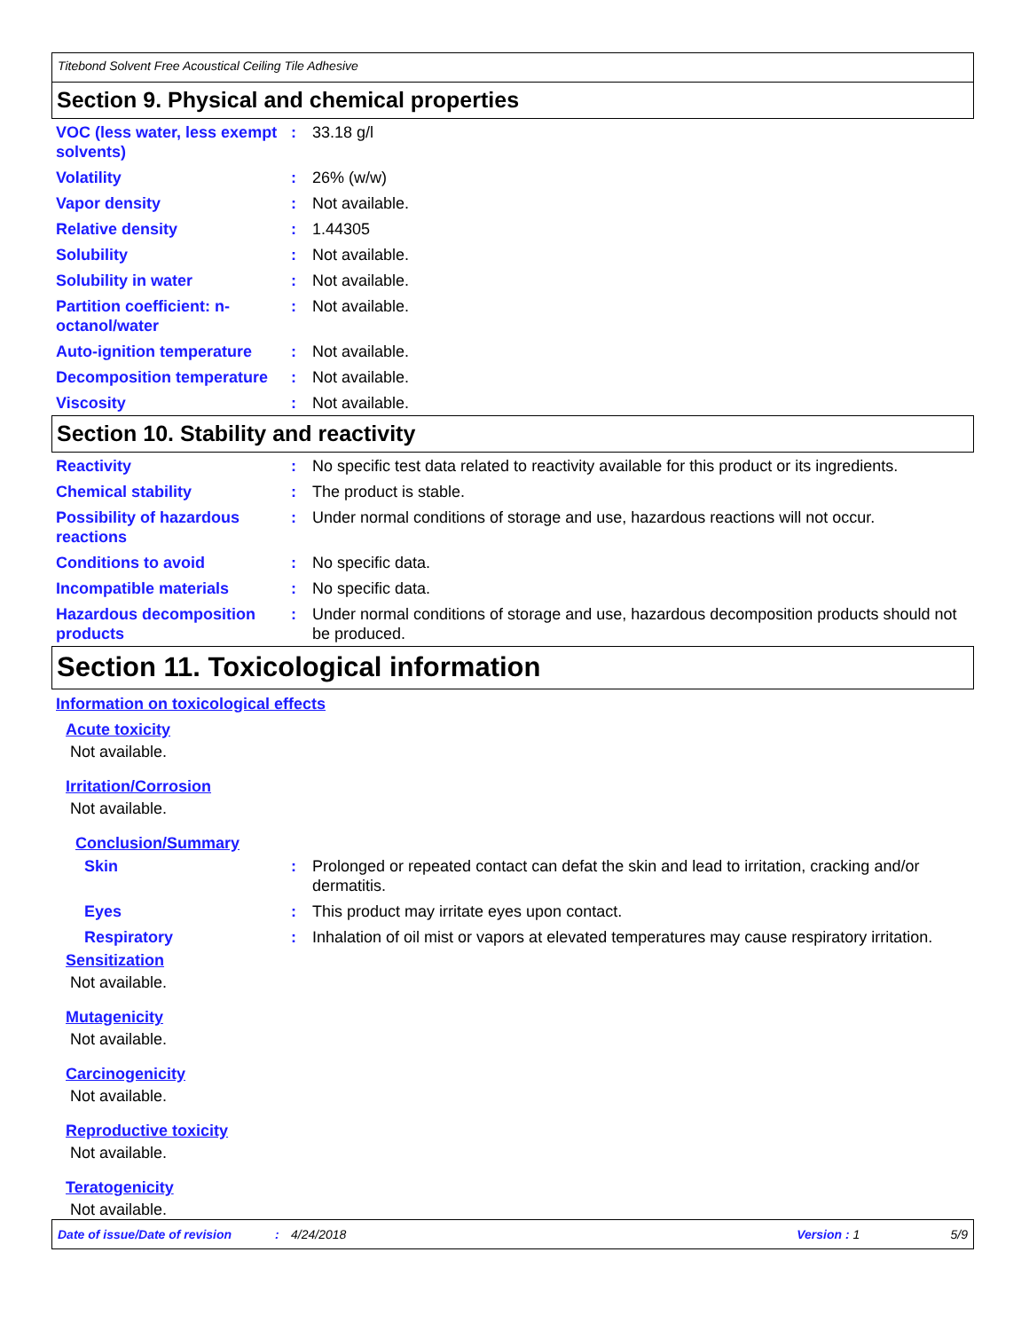Titebond Solvent Free Acoustical Ceiling Tile Adhesive
Section 9. Physical and chemical properties
VOC (less water, less exempt solvents)
: 33.18 g/l
Volatility : 26% (w/w)
Vapor density : Not available.
Relative density : 1.44305
Solubility : Not available.
Solubility in water : Not available.
Partition coefficient: n-octanol/water
: Not available.
Auto-ignition temperature
: Not available.
Decomposition temperature
: Not available.
Viscosity : Not available.
Section 10. Stability and reactivity
Reactivity : No specific test data related to reactivity available for this product or its ingredients.
Chemical stability : The product is stable.
Possibility of hazardous reactions
: Under normal conditions of storage and use, hazardous reactions will not occur.
Conditions to avoid : No specific data.
Incompatible materials : No specific data.
Hazardous decomposition products
: Under normal conditions of storage and use, hazardous decomposition products should not be produced.
Section 11. Toxicological information
Information on toxicological effects
Acute toxicity
Not available.
Irritation/Corrosion
Not available.
Conclusion/Summary
Skin : Prolonged or repeated contact can defat the skin and lead to irritation, cracking and/or dermatitis.
Eyes : This product may irritate eyes upon contact.
Respiratory : Inhalation of oil mist or vapors at elevated temperatures may cause respiratory irritation.
Sensitization
Not available.
Mutagenicity
Not available.
Carcinogenicity
Not available.
Reproductive toxicity
Not available.
Teratogenicity
Not available.
Date of issue/Date of revision: 4/24/2018 Version : 1 5/9